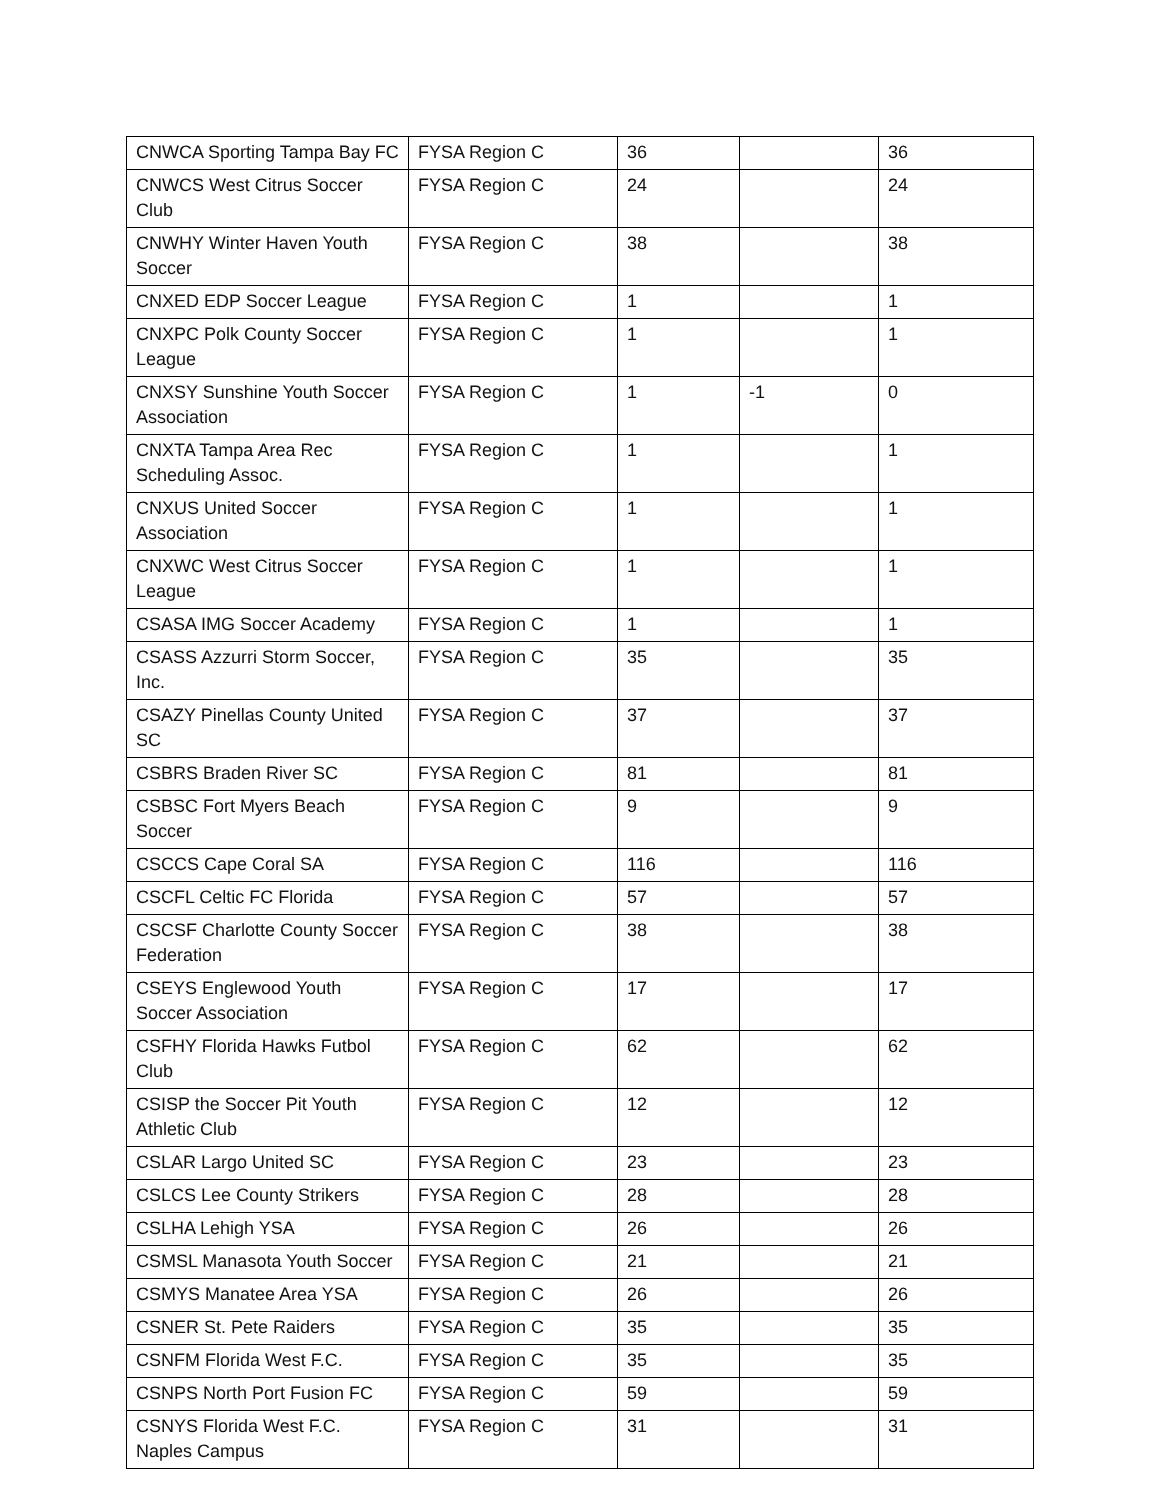| CNWCA Sporting Tampa Bay FC | FYSA Region C | 36 | | 36 |
| CNWCS West Citrus Soccer Club | FYSA Region C | 24 | | 24 |
| CNWHY Winter Haven Youth Soccer | FYSA Region C | 38 | | 38 |
| CNXED EDP Soccer League | FYSA Region C | 1 | | 1 |
| CNXPC Polk County Soccer League | FYSA Region C | 1 | | 1 |
| CNXSY Sunshine Youth Soccer Association | FYSA Region C | 1 | -1 | 0 |
| CNXTA Tampa Area Rec Scheduling Assoc. | FYSA Region C | 1 | | 1 |
| CNXUS United Soccer Association | FYSA Region C | 1 | | 1 |
| CNXWC West Citrus Soccer League | FYSA Region C | 1 | | 1 |
| CSASA IMG Soccer Academy | FYSA Region C | 1 | | 1 |
| CSASS Azzurri Storm Soccer, Inc. | FYSA Region C | 35 | | 35 |
| CSAZY Pinellas County United SC | FYSA Region C | 37 | | 37 |
| CSBRS Braden River SC | FYSA Region C | 81 | | 81 |
| CSBSC Fort Myers Beach Soccer | FYSA Region C | 9 | | 9 |
| CSCCS Cape Coral SA | FYSA Region C | 116 | | 116 |
| CSCFL Celtic FC Florida | FYSA Region C | 57 | | 57 |
| CSCSF Charlotte County Soccer Federation | FYSA Region C | 38 | | 38 |
| CSEYS Englewood Youth Soccer Association | FYSA Region C | 17 | | 17 |
| CSFHY Florida Hawks Futbol Club | FYSA Region C | 62 | | 62 |
| CSISP the Soccer Pit Youth Athletic Club | FYSA Region C | 12 | | 12 |
| CSLAR Largo United SC | FYSA Region C | 23 | | 23 |
| CSLCS Lee County Strikers | FYSA Region C | 28 | | 28 |
| CSLHA Lehigh YSA | FYSA Region C | 26 | | 26 |
| CSMSL Manasota Youth Soccer | FYSA Region C | 21 | | 21 |
| CSMYS Manatee Area YSA | FYSA Region C | 26 | | 26 |
| CSNER St. Pete Raiders | FYSA Region C | 35 | | 35 |
| CSNFM Florida West F.C. | FYSA Region C | 35 | | 35 |
| CSNPS North Port Fusion FC | FYSA Region C | 59 | | 59 |
| CSNYS Florida West F.C. Naples Campus | FYSA Region C | 31 | | 31 |